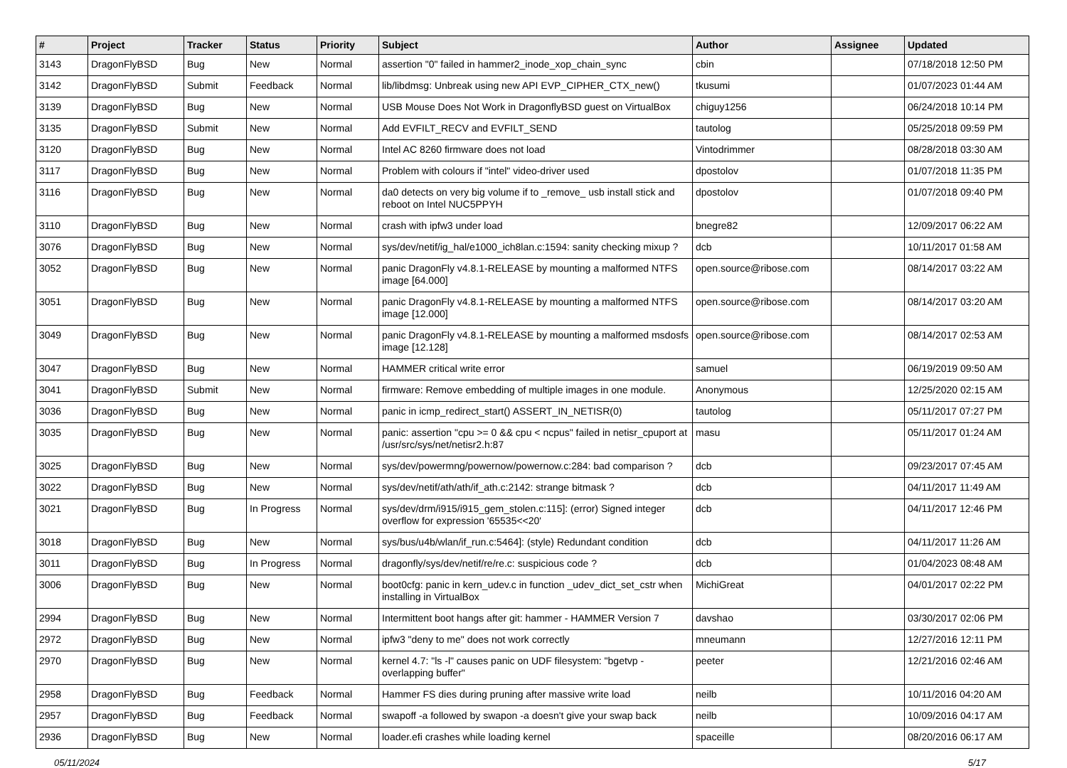| # | Project | Tracker | Status | Priority | Subject | Author | Assignee | Updated |
| --- | --- | --- | --- | --- | --- | --- | --- | --- |
| 3143 | DragonFlyBSD | Bug | New | Normal | assertion "0" failed in hammer2_inode_xop_chain_sync | cbin | | 07/18/2018 12:50 PM |
| 3142 | DragonFlyBSD | Submit | Feedback | Normal | lib/libdmsg: Unbreak using new API EVP_CIPHER_CTX_new() | tkusumi | | 01/07/2023 01:44 AM |
| 3139 | DragonFlyBSD | Bug | New | Normal | USB Mouse Does Not Work in DragonflyBSD guest on VirtualBox | chiguy1256 | | 06/24/2018 10:14 PM |
| 3135 | DragonFlyBSD | Submit | New | Normal | Add EVFILT_RECV and EVFILT_SEND | tautolog | | 05/25/2018 09:59 PM |
| 3120 | DragonFlyBSD | Bug | New | Normal | Intel AC 8260 firmware does not load | Vintodrimmer | | 08/28/2018 03:30 AM |
| 3117 | DragonFlyBSD | Bug | New | Normal | Problem with colours if "intel" video-driver used | dpostolov | | 01/07/2018 11:35 PM |
| 3116 | DragonFlyBSD | Bug | New | Normal | da0 detects on very big volume if to _remove_ usb install stick and reboot on Intel NUC5PPYH | dpostolov | | 01/07/2018 09:40 PM |
| 3110 | DragonFlyBSD | Bug | New | Normal | crash with ipfw3 under load | bnegre82 | | 12/09/2017 06:22 AM |
| 3076 | DragonFlyBSD | Bug | New | Normal | sys/dev/netif/ig_hal/e1000_ich8lan.c:1594: sanity checking mixup ? | dcb | | 10/11/2017 01:58 AM |
| 3052 | DragonFlyBSD | Bug | New | Normal | panic DragonFly v4.8.1-RELEASE by mounting a malformed NTFS image [64.000] | open.source@ribose.com | | 08/14/2017 03:22 AM |
| 3051 | DragonFlyBSD | Bug | New | Normal | panic DragonFly v4.8.1-RELEASE by mounting a malformed NTFS image [12.000] | open.source@ribose.com | | 08/14/2017 03:20 AM |
| 3049 | DragonFlyBSD | Bug | New | Normal | panic DragonFly v4.8.1-RELEASE by mounting a malformed msdosfs image [12.128] | open.source@ribose.com | | 08/14/2017 02:53 AM |
| 3047 | DragonFlyBSD | Bug | New | Normal | HAMMER critical write error | samuel | | 06/19/2019 09:50 AM |
| 3041 | DragonFlyBSD | Submit | New | Normal | firmware: Remove embedding of multiple images in one module. | Anonymous | | 12/25/2020 02:15 AM |
| 3036 | DragonFlyBSD | Bug | New | Normal | panic in icmp_redirect_start() ASSERT_IN_NETISR(0) | tautolog | | 05/11/2017 07:27 PM |
| 3035 | DragonFlyBSD | Bug | New | Normal | panic: assertion "cpu >= 0 && cpu < ncpus" failed in netisr_cpuport at /usr/src/sys/net/netisr2.h:87 | masu | | 05/11/2017 01:24 AM |
| 3025 | DragonFlyBSD | Bug | New | Normal | sys/dev/powermng/powernow/powernow.c:284: bad comparison ? | dcb | | 09/23/2017 07:45 AM |
| 3022 | DragonFlyBSD | Bug | New | Normal | sys/dev/netif/ath/ath/if_ath.c:2142: strange bitmask ? | dcb | | 04/11/2017 11:49 AM |
| 3021 | DragonFlyBSD | Bug | In Progress | Normal | sys/dev/drm/i915/i915_gem_stolen.c:115]: (error) Signed integer overflow for expression '65535<<20' | dcb | | 04/11/2017 12:46 PM |
| 3018 | DragonFlyBSD | Bug | New | Normal | sys/bus/u4b/wlan/if_run.c:5464]: (style) Redundant condition | dcb | | 04/11/2017 11:26 AM |
| 3011 | DragonFlyBSD | Bug | In Progress | Normal | dragonfly/sys/dev/netif/re/re.c: suspicious code ? | dcb | | 01/04/2023 08:48 AM |
| 3006 | DragonFlyBSD | Bug | New | Normal | boot0cfg: panic in kern_udev.c in function _udev_dict_set_cstr when installing in VirtualBox | MichiGreat | | 04/01/2017 02:22 PM |
| 2994 | DragonFlyBSD | Bug | New | Normal | Intermittent boot hangs after git: hammer - HAMMER Version 7 | davshao | | 03/30/2017 02:06 PM |
| 2972 | DragonFlyBSD | Bug | New | Normal | ipfw3 "deny to me" does not work correctly | mneumann | | 12/27/2016 12:11 PM |
| 2970 | DragonFlyBSD | Bug | New | Normal | kernel 4.7: "ls -l" causes panic on UDF filesystem: "bgetvp - overlapping buffer" | peeter | | 12/21/2016 02:46 AM |
| 2958 | DragonFlyBSD | Bug | Feedback | Normal | Hammer FS dies during pruning after massive write load | neilb | | 10/11/2016 04:20 AM |
| 2957 | DragonFlyBSD | Bug | Feedback | Normal | swapoff -a followed by swapon -a doesn't give your swap back | neilb | | 10/09/2016 04:17 AM |
| 2936 | DragonFlyBSD | Bug | New | Normal | loader.efi crashes while loading kernel | spaceille | | 08/20/2016 06:17 AM |
05/11/2024 5/17